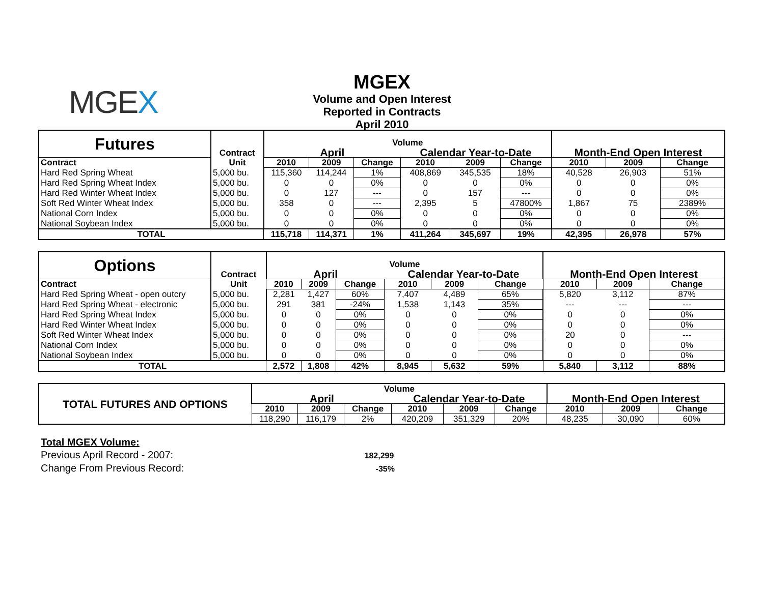MGEX
MGEX
Volume and Open Interest
Reported in Contracts
April 2010
| Futures | Contract | Volume | | | | | | | | |
| --- | --- | --- | --- | --- | --- | --- | --- | --- | --- | --- |
| | | April | | | Calendar Year-to-Date | | | Month-End Open Interest | | |
| Contract | Unit | 2010 | 2009 | Change | 2010 | 2009 | Change | 2010 | 2009 | Change |
| Hard Red Spring Wheat | 5,000 bu. | 115,360 | 114,244 | 1% | 408,869 | 345,535 | 18% | 40,528 | 26,903 | 51% |
| Hard Red Spring Wheat Index | 5,000 bu. | 0 | 0 | 0% | 0 | 0 | 0% | 0 | 0 | 0% |
| Hard Red Winter Wheat Index | 5,000 bu. | 0 | 127 | --- | 0 | 157 | --- | 0 | 0 | 0% |
| Soft Red Winter Wheat Index | 5,000 bu. | 358 | 0 | --- | 2,395 | 5 | 47800% | 1,867 | 75 | 2389% |
| National Corn Index | 5,000 bu. | 0 | 0 | 0% | 0 | 0 | 0% | 0 | 0 | 0% |
| National Soybean Index | 5,000 bu. | 0 | 0 | 0% | 0 | 0 | 0% | 0 | 0 | 0% |
| TOTAL | | 115,718 | 114,371 | 1% | 411,264 | 345,697 | 19% | 42,395 | 26,978 | 57% |
| Options | Contract | Volume | | | | | | | | |
| --- | --- | --- | --- | --- | --- | --- | --- | --- | --- | --- |
| | | April | | | Calendar Year-to-Date | | | Month-End Open Interest | | |
| Contract | Unit | 2010 | 2009 | Change | 2010 | 2009 | Change | 2010 | 2009 | Change |
| Hard Red Spring Wheat - open outcry | 5,000 bu. | 2,281 | 1,427 | 60% | 7,407 | 4,489 | 65% | 5,820 | 3,112 | 87% |
| Hard Red Spring Wheat - electronic | 5,000 bu. | 291 | 381 | -24% | 1,538 | 1,143 | 35% | --- | --- | --- |
| Hard Red Spring Wheat Index | 5,000 bu. | 0 | 0 | 0% | 0 | 0 | 0% | 0 | 0 | 0% |
| Hard Red Winter Wheat Index | 5,000 bu. | 0 | 0 | 0% | 0 | 0 | 0% | 0 | 0 | 0% |
| Soft Red Winter Wheat Index | 5,000 bu. | 0 | 0 | 0% | 0 | 0 | 0% | 20 | 0 | --- |
| National Corn Index | 5,000 bu. | 0 | 0 | 0% | 0 | 0 | 0% | 0 | 0 | 0% |
| National Soybean Index | 5,000 bu. | 0 | 0 | 0% | 0 | 0 | 0% | 0 | 0 | 0% |
| TOTAL | | 2,572 | 1,808 | 42% | 8,945 | 5,632 | 59% | 5,840 | 3,112 | 88% |
| TOTAL FUTURES AND OPTIONS | Volume | | | | | | | | |
| --- | --- | --- | --- | --- | --- | --- | --- | --- | --- |
| | April | | | Calendar Year-to-Date | | | Month-End Open Interest | | |
| | 2010 | 2009 | Change | 2010 | 2009 | Change | 2010 | 2009 | Change |
| | 118,290 | 116,179 | 2% | 420,209 | 351,329 | 20% | 48,235 | 30,090 | 60% |
Total MGEX Volume:
Previous April Record - 2007: 182,299
Change From Previous Record: -35%